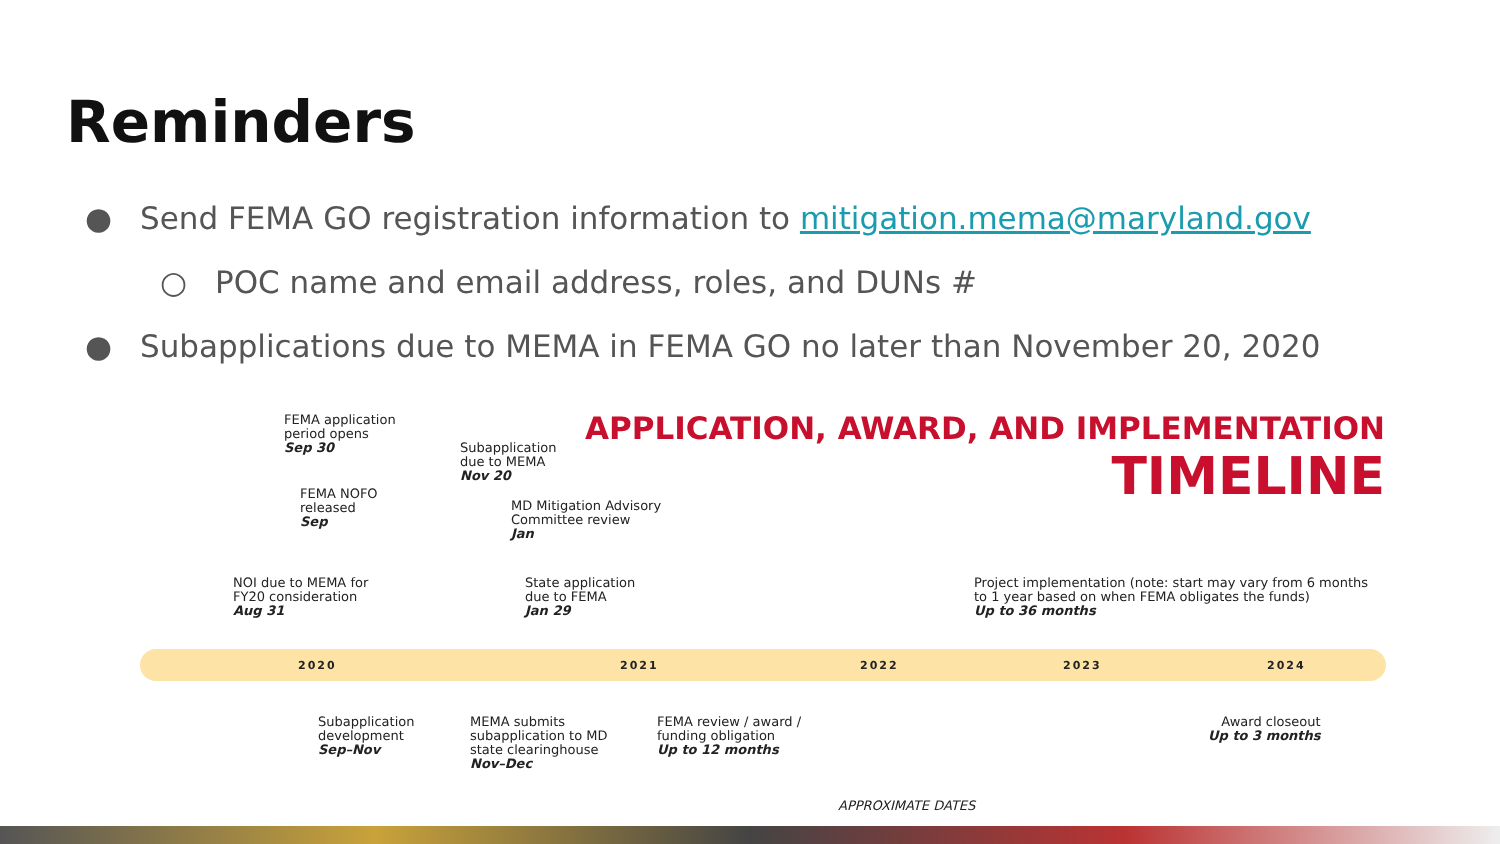Reminders
● Send FEMA GO registration information to mitigation.mema@maryland.gov
○ POC name and email address, roles, and DUNs #
● Subapplications due to MEMA in FEMA GO no later than November 20, 2020
APPLICATION, AWARD, AND IMPLEMENTATION
TIMELINE
FEMA application
period opens
Sep 30
Subapplication
due to MEMA
Nov 20
FEMA NOFO
released
Sep
MD Mitigation Advisory
Committee review
Jan
NOI due to MEMA for
FY20 consideration
Aug 31
State application
due to FEMA
Jan 29
Project implementation (note: start may vary from 6 months
to 1 year based on when FEMA obligates the funds)
Up to 36 months
2020 2021 2022 2023 2024
Subapplication
development
Sep–Nov
MEMA submits
subapplication to MD
state clearinghouse
Nov–Dec
FEMA review / award /
funding obligation
Up to 12 months
Award closeout
Up to 3 months
APPROXIMATE DATES